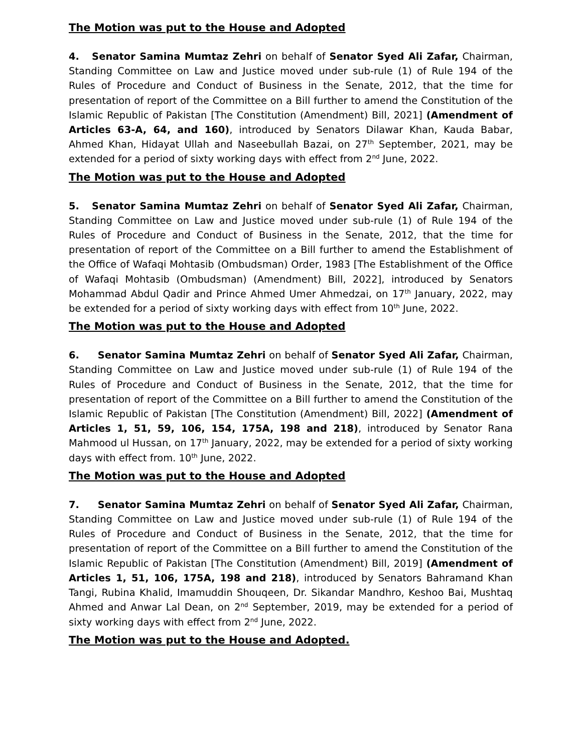The Motion was put to the House and Adopted
4. Senator Samina Mumtaz Zehri on behalf of Senator Syed Ali Zafar, Chairman, Standing Committee on Law and Justice moved under sub-rule (1) of Rule 194 of the Rules of Procedure and Conduct of Business in the Senate, 2012, that the time for presentation of report of the Committee on a Bill further to amend the Constitution of the Islamic Republic of Pakistan [The Constitution (Amendment) Bill, 2021] (Amendment of Articles 63-A, 64, and 160), introduced by Senators Dilawar Khan, Kauda Babar, Ahmed Khan, Hidayat Ullah and Naseebullah Bazai, on 27<sup>th</sup> September, 2021, may be extended for a period of sixty working days with effect from 2<sup>nd</sup> June, 2022.
The Motion was put to the House and Adopted
5. Senator Samina Mumtaz Zehri on behalf of Senator Syed Ali Zafar, Chairman, Standing Committee on Law and Justice moved under sub-rule (1) of Rule 194 of the Rules of Procedure and Conduct of Business in the Senate, 2012, that the time for presentation of report of the Committee on a Bill further to amend the Establishment of the Office of Wafaqi Mohtasib (Ombudsman) Order, 1983 [The Establishment of the Office of Wafaqi Mohtasib (Ombudsman) (Amendment) Bill, 2022], introduced by Senators Mohammad Abdul Qadir and Prince Ahmed Umer Ahmedzai, on 17<sup>th</sup> January, 2022, may be extended for a period of sixty working days with effect from 10<sup>th</sup> June, 2022.
The Motion was put to the House and Adopted
6. Senator Samina Mumtaz Zehri on behalf of Senator Syed Ali Zafar, Chairman, Standing Committee on Law and Justice moved under sub-rule (1) of Rule 194 of the Rules of Procedure and Conduct of Business in the Senate, 2012, that the time for presentation of report of the Committee on a Bill further to amend the Constitution of the Islamic Republic of Pakistan [The Constitution (Amendment) Bill, 2022] (Amendment of Articles 1, 51, 59, 106, 154, 175A, 198 and 218), introduced by Senator Rana Mahmood ul Hussan, on 17<sup>th</sup> January, 2022, may be extended for a period of sixty working days with effect from. 10<sup>th</sup> June, 2022.
The Motion was put to the House and Adopted
7. Senator Samina Mumtaz Zehri on behalf of Senator Syed Ali Zafar, Chairman, Standing Committee on Law and Justice moved under sub-rule (1) of Rule 194 of the Rules of Procedure and Conduct of Business in the Senate, 2012, that the time for presentation of report of the Committee on a Bill further to amend the Constitution of the Islamic Republic of Pakistan [The Constitution (Amendment) Bill, 2019] (Amendment of Articles 1, 51, 106, 175A, 198 and 218), introduced by Senators Bahramand Khan Tangi, Rubina Khalid, Imamuddin Shouqeen, Dr. Sikandar Mandhro, Keshoo Bai, Mushtaq Ahmed and Anwar Lal Dean, on 2<sup>nd</sup> September, 2019, may be extended for a period of sixty working days with effect from 2<sup>nd</sup> June, 2022.
The Motion was put to the House and Adopted.